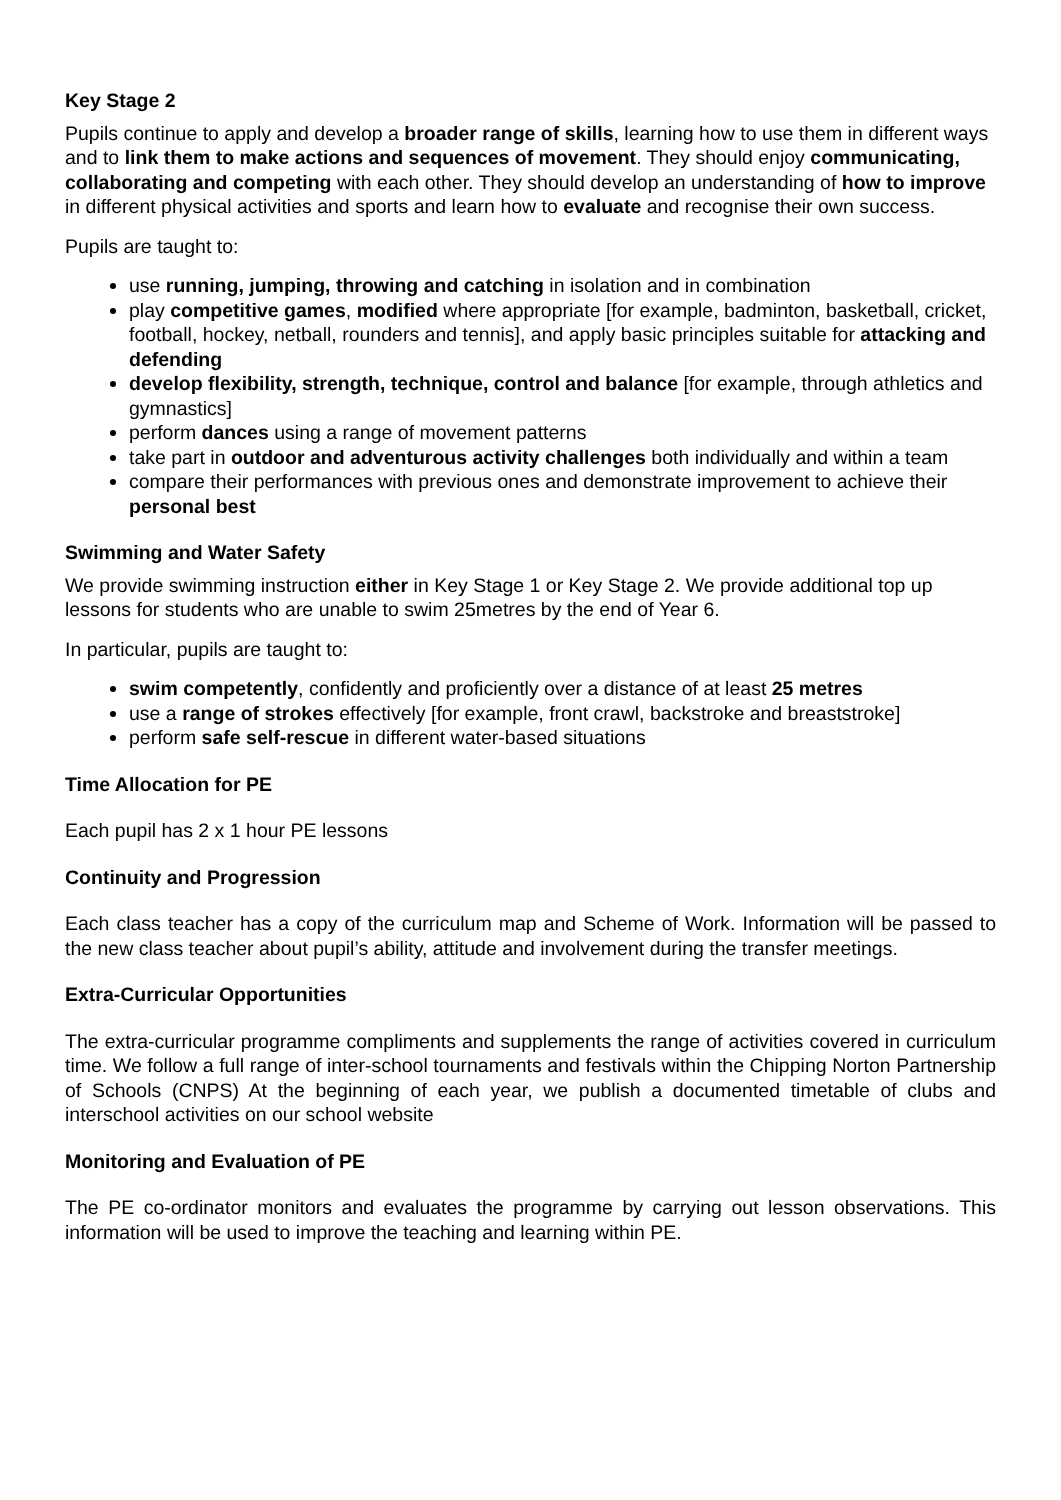Key Stage 2
Pupils continue to apply and develop a broader range of skills, learning how to use them in different ways and to link them to make actions and sequences of movement. They should enjoy communicating, collaborating and competing with each other. They should develop an understanding of how to improve in different physical activities and sports and learn how to evaluate and recognise their own success.
Pupils are taught to:
use running, jumping, throwing and catching in isolation and in combination
play competitive games, modified where appropriate [for example, badminton, basketball, cricket, football, hockey, netball, rounders and tennis], and apply basic principles suitable for attacking and defending
develop flexibility, strength, technique, control and balance [for example, through athletics and gymnastics]
perform dances using a range of movement patterns
take part in outdoor and adventurous activity challenges both individually and within a team
compare their performances with previous ones and demonstrate improvement to achieve their personal best
Swimming and Water Safety
We provide swimming instruction either in Key Stage 1 or Key Stage 2. We provide additional top up lessons for students who are unable to swim 25metres by the end of Year 6.
In particular, pupils are taught to:
swim competently, confidently and proficiently over a distance of at least 25 metres
use a range of strokes effectively [for example, front crawl, backstroke and breaststroke]
perform safe self-rescue in different water-based situations
Time Allocation for PE
Each pupil has 2 x 1 hour PE lessons
Continuity and Progression
Each class teacher has a copy of the curriculum map and Scheme of Work. Information will be passed to the new class teacher about pupil’s ability, attitude and involvement during the transfer meetings.
Extra-Curricular Opportunities
The extra-curricular programme compliments and supplements the range of activities covered in curriculum time. We follow a full range of inter-school tournaments and festivals within the Chipping Norton Partnership of Schools (CNPS) At the beginning of each year, we publish a documented timetable of clubs and interschool activities on our school website
Monitoring and Evaluation of PE
The PE co-ordinator monitors and evaluates the programme by carrying out lesson observations. This information will be used to improve the teaching and learning within PE.